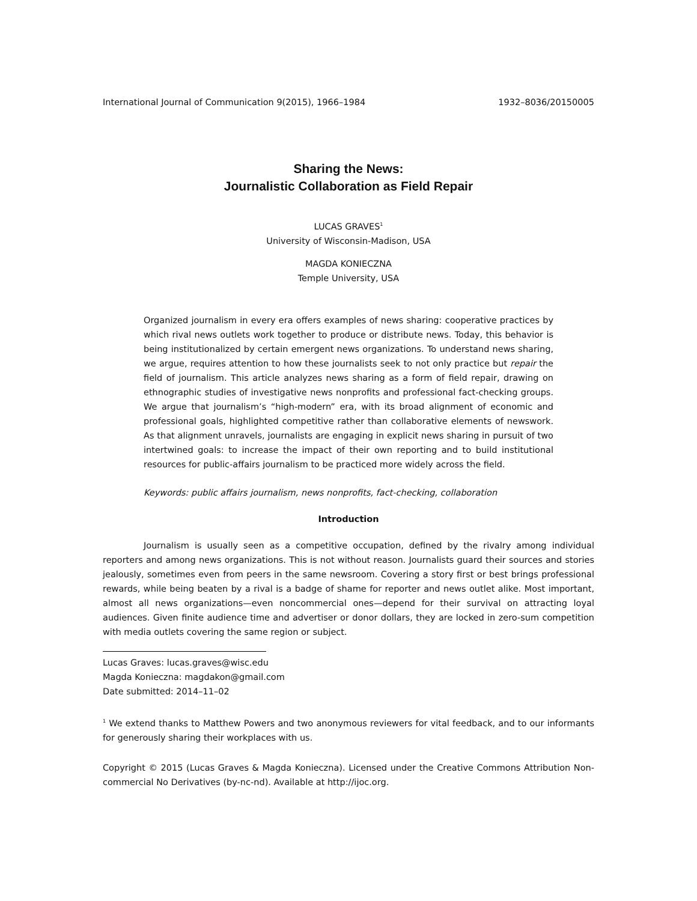International Journal of Communication 9(2015), 1966–1984 1932–8036/20150005
Sharing the News:
Journalistic Collaboration as Field Repair
LUCAS GRAVES<sup>1</sup>
University of Wisconsin-Madison, USA
MAGDA KONIECZNA
Temple University, USA
Organized journalism in every era offers examples of news sharing: cooperative practices by which rival news outlets work together to produce or distribute news. Today, this behavior is being institutionalized by certain emergent news organizations. To understand news sharing, we argue, requires attention to how these journalists seek to not only practice but repair the field of journalism. This article analyzes news sharing as a form of field repair, drawing on ethnographic studies of investigative news nonprofits and professional fact-checking groups. We argue that journalism’s “high-modern” era, with its broad alignment of economic and professional goals, highlighted competitive rather than collaborative elements of newswork. As that alignment unravels, journalists are engaging in explicit news sharing in pursuit of two intertwined goals: to increase the impact of their own reporting and to build institutional resources for public-affairs journalism to be practiced more widely across the field.
Keywords: public affairs journalism, news nonprofits, fact-checking, collaboration
Introduction
Journalism is usually seen as a competitive occupation, defined by the rivalry among individual reporters and among news organizations. This is not without reason. Journalists guard their sources and stories jealously, sometimes even from peers in the same newsroom. Covering a story first or best brings professional rewards, while being beaten by a rival is a badge of shame for reporter and news outlet alike. Most important, almost all news organizations—even noncommercial ones—depend for their survival on attracting loyal audiences. Given finite audience time and advertiser or donor dollars, they are locked in zero-sum competition with media outlets covering the same region or subject.
Lucas Graves: lucas.graves@wisc.edu
Magda Konieczna: magdakon@gmail.com
Date submitted: 2014–11–02
<sup>1</sup> We extend thanks to Matthew Powers and two anonymous reviewers for vital feedback, and to our informants for generously sharing their workplaces with us.
Copyright © 2015 (Lucas Graves & Magda Konieczna). Licensed under the Creative Commons Attribution Non-commercial No Derivatives (by-nc-nd). Available at http://ijoc.org.